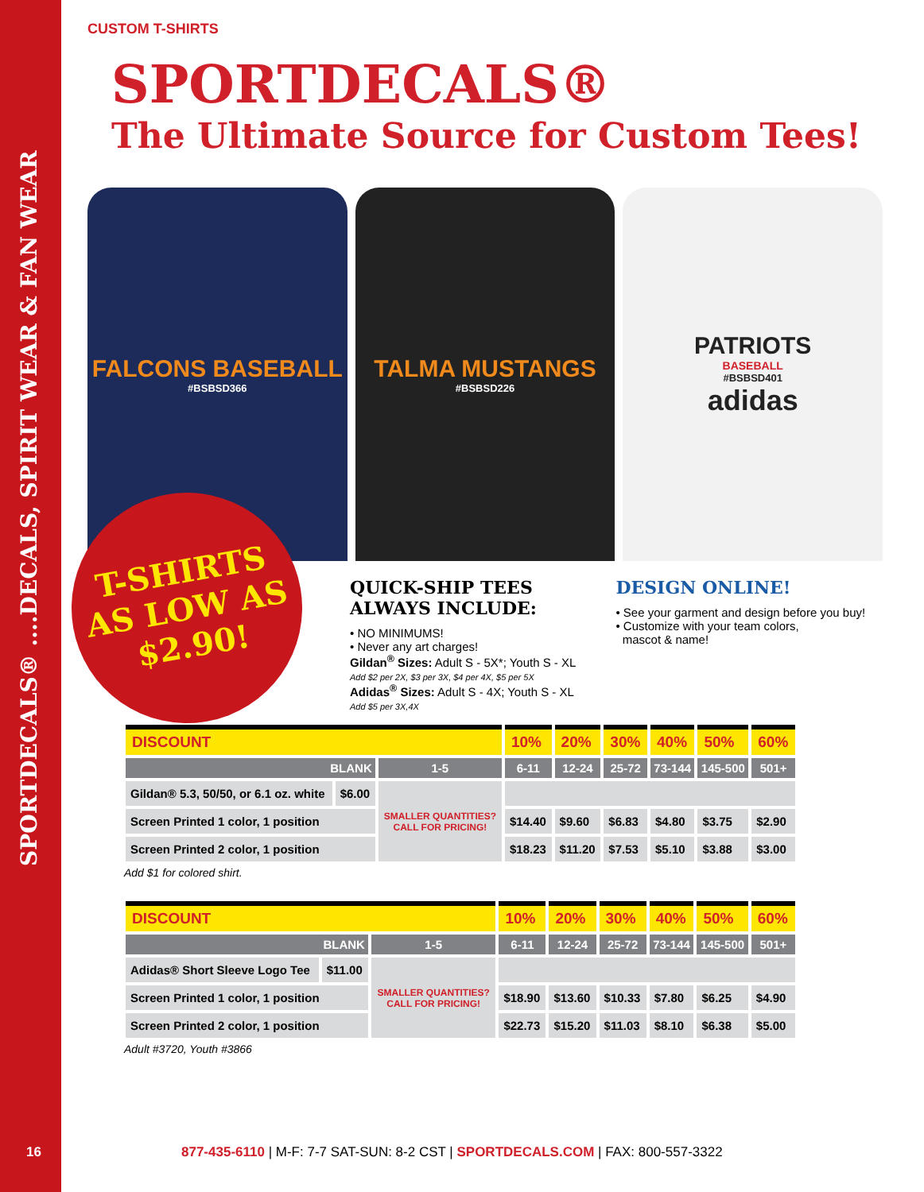SPORTDECALS® ....DECALS, SPIRIT WEAR & FAN WEAR
CUSTOM T-SHIRTS
SPORTDECALS®
The Ultimate Source for Custom Tees!
FALCONS BASEBALL
#BSBSD366
TALMA MUSTANGS
#BSBSD226
PATRIOTS
BASEBALL
#BSBSD401
adidas
T-SHIRTS
AS LOW AS
$2.90!
QUICK-SHIP TEES
ALWAYS INCLUDE:
• NO MINIMUMS!
• Never any art charges!
Gildan<sup>®</sup> Sizes: Adult S - 5X*; Youth S - XL
Add $2 per 2X, $3 per 3X, $4 per 4X, $5 per 5X
Adidas<sup>®</sup> Sizes: Adult S - 4X; Youth S - XL
Add $5 per 3X,4X
DESIGN ONLINE!
• See your garment and design before you buy!
• Customize with your team colors,
mascot & name!
| DISCOUNT | | | 10% | 20% | 30% | 40% | 50% | 60% |
| --- | --- | --- | --- | --- | --- | --- | --- | --- |
| BLANK | | 1-5 | 6-11 | 12-24 | 25-72 | 73-144 | 145-500 | 501+ |
| Gildan® 5.3, 50/50, or 6.1 oz. white | $6.00 | SMALLER QUANTITIES? CALL FOR PRICING! | | | | | | |
| Screen Printed 1 color, 1 position | | | $14.40 | $9.60 | $6.83 | $4.80 | $3.75 | $2.90 |
| Screen Printed 2 color, 1 position | | | $18.23 | $11.20 | $7.53 | $5.10 | $3.88 | $3.00 |
Add $1 for colored shirt.
| DISCOUNT | | | 10% | 20% | 30% | 40% | 50% | 60% |
| --- | --- | --- | --- | --- | --- | --- | --- | --- |
| BLANK | | 1-5 | 6-11 | 12-24 | 25-72 | 73-144 | 145-500 | 501+ |
| Adidas® Short Sleeve Logo Tee | $11.00 | SMALLER QUANTITIES? CALL FOR PRICING! | | | | | | |
| Screen Printed 1 color, 1 position | | | $18.90 | $13.60 | $10.33 | $7.80 | $6.25 | $4.90 |
| Screen Printed 2 color, 1 position | | | $22.73 | $15.20 | $11.03 | $8.10 | $6.38 | $5.00 |
Adult #3720, Youth #3866
16 877-435-6110 | M-F: 7-7 SAT-SUN: 8-2 CST | SPORTDECALS.COM | FAX: 800-557-3322